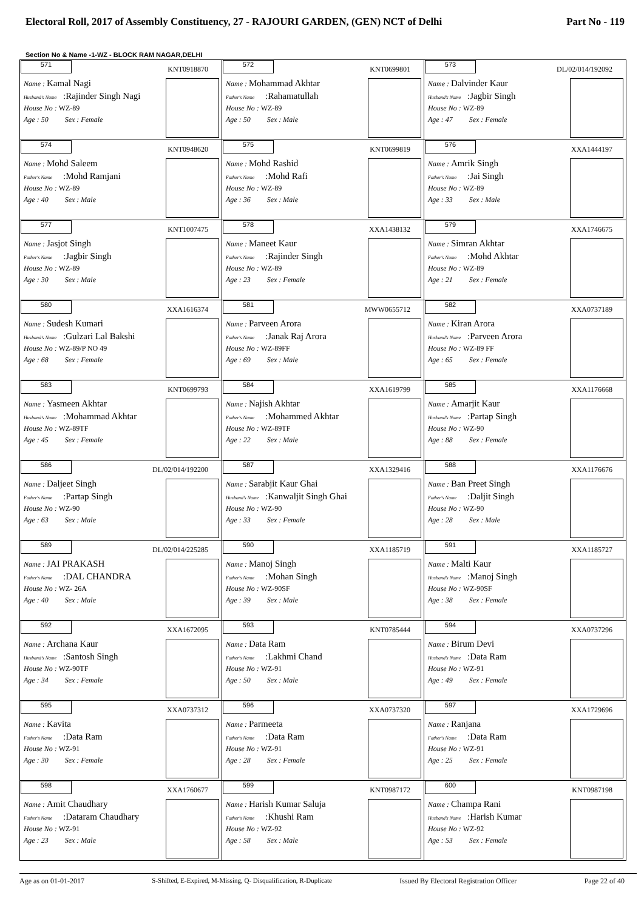Electoral Roll, 2017 of Assembly Constituency, 27 - RAJOURI GARDEN, (GEN) NCT of Delhi Part No - 119
Section No & Name -1-WZ - BLOCK RAM NAGAR,DELHI
| 571 KNT0918870 Name : Kamal Nagi Husband's Name :Rajinder Singh Nagi House No : WZ-89 Age : 50 Sex : Female | 572 KNT0699801 Name : Mohammad Akhtar Father's Name :Rahamatullah House No : WZ-89 Age : 50 Sex : Male | 573 DL/02/014/192092 Name : Dalvinder Kaur Husband's Name :Jagbir Singh House No : WZ-89 Age : 47 Sex : Female |
| 574 KNT0948620 Name : Mohd Saleem Father's Name :Mohd Ramjani House No : WZ-89 Age : 40 Sex : Male | 575 KNT0699819 Name : Mohd Rashid Father's Name :Mohd Rafi House No : WZ-89 Age : 36 Sex : Male | 576 XXA1444197 Name : Amrik Singh Father's Name :Jai Singh House No : WZ-89 Age : 33 Sex : Male |
| 577 KNT1007475 Name : Jasjot Singh Father's Name :Jagbir Singh House No : WZ-89 Age : 30 Sex : Male | 578 XXA1438132 Name : Maneet Kaur Father's Name :Rajinder Singh House No : WZ-89 Age : 23 Sex : Female | 579 XXA1746675 Name : Simran Akhtar Father's Name :Mohd Akhtar House No : WZ-89 Age : 21 Sex : Female |
| 580 XXA1616374 Name : Sudesh Kumari Husband's Name :Gulzari Lal Bakshi House No : WZ-89/P NO 49 Age : 68 Sex : Female | 581 MWW0655712 Name : Parveen Arora Father's Name :Janak Raj Arora House No : WZ-89FF Age : 69 Sex : Male | 582 XXA0737189 Name : Kiran Arora Husband's Name :Parveen Arora House No : WZ-89 FF Age : 65 Sex : Female |
| 583 KNT0699793 Name : Yasmeen Akhtar Husband's Name :Mohammad Akhtar House No : WZ-89TF Age : 45 Sex : Female | 584 XXA1619799 Name : Najish Akhtar Father's Name :Mohammed Akhtar House No : WZ-89TF Age : 22 Sex : Male | 585 XXA1176668 Name : Amarjit Kaur Husband's Name :Partap Singh House No : WZ-90 Age : 88 Sex : Female |
| 586 DL/02/014/192200 Name : Daljeet Singh Father's Name :Partap Singh House No : WZ-90 Age : 63 Sex : Male | 587 XXA1329416 Name : Sarabjit Kaur Ghai Husband's Name :Kanwaljit Singh Ghai House No : WZ-90 Age : 33 Sex : Female | 588 XXA1176676 Name : Ban Preet Singh Father's Name :Daljit Singh House No : WZ-90 Age : 28 Sex : Male |
| 589 DL/02/014/225285 Name : JAI PRAKASH Father's Name :DAL CHANDRA House No : WZ- 26A Age : 40 Sex : Male | 590 XXA1185719 Name : Manoj Singh Father's Name :Mohan Singh House No : WZ-90SF Age : 39 Sex : Male | 591 XXA1185727 Name : Malti Kaur Husband's Name :Manoj Singh House No : WZ-90SF Age : 38 Sex : Female |
| 592 XXA1672095 Name : Archana Kaur Husband's Name :Santosh Singh House No : WZ-90TF Age : 34 Sex : Female | 593 KNT0785444 Name : Data Ram Father's Name :Lakhmi Chand House No : WZ-91 Age : 50 Sex : Male | 594 XXA0737296 Name : Birum Devi Husband's Name :Data Ram House No : WZ-91 Age : 49 Sex : Female |
| 595 XXA0737312 Name : Kavita Father's Name :Data Ram House No : WZ-91 Age : 30 Sex : Female | 596 XXA0737320 Name : Parmeeta Father's Name :Data Ram House No : WZ-91 Age : 28 Sex : Female | 597 XXA1729696 Name : Ranjana Father's Name :Data Ram House No : WZ-91 Age : 25 Sex : Female |
| 598 XXA1760677 Name : Amit Chaudhary Father's Name :Dataram Chaudhary House No : WZ-91 Age : 23 Sex : Male | 599 KNT0987172 Name : Harish Kumar Saluja Father's Name :Khushi Ram House No : WZ-92 Age : 58 Sex : Male | 600 KNT0987198 Name : Champa Rani Husband's Name :Harish Kumar House No : WZ-92 Age : 53 Sex : Female |
Age as on 01-01-2017 S-Shifted, E-Expired, M-Missing, Q- Disqualification, R-Duplicate Issued By Electoral Registration Officer Page 22 of 40